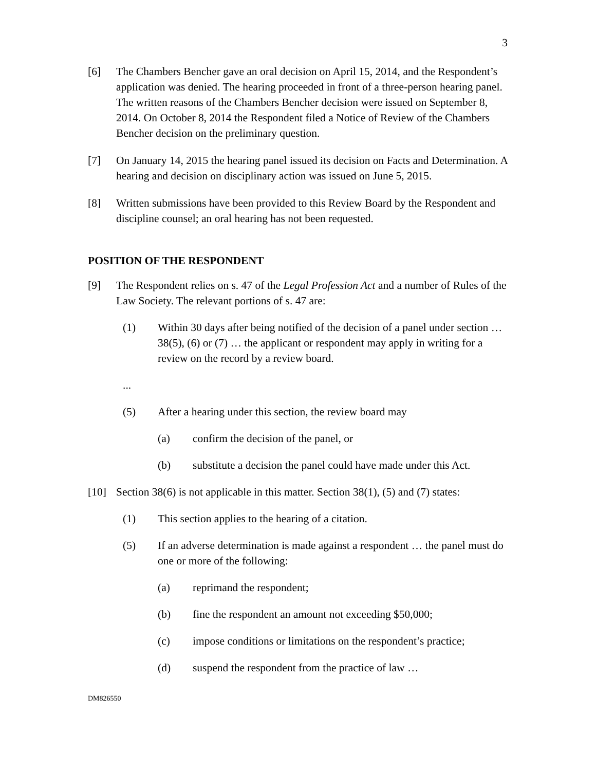3
[6] The Chambers Bencher gave an oral decision on April 15, 2014, and the Respondent’s application was denied. The hearing proceeded in front of a three-person hearing panel. The written reasons of the Chambers Bencher decision were issued on September 8, 2014. On October 8, 2014 the Respondent filed a Notice of Review of the Chambers Bencher decision on the preliminary question.
[7] On January 14, 2015 the hearing panel issued its decision on Facts and Determination. A hearing and decision on disciplinary action was issued on June 5, 2015.
[8] Written submissions have been provided to this Review Board by the Respondent and discipline counsel; an oral hearing has not been requested.
POSITION OF THE RESPONDENT
[9] The Respondent relies on s. 47 of the Legal Profession Act and a number of Rules of the Law Society. The relevant portions of s. 47 are:
(1) Within 30 days after being notified of the decision of a panel under section … 38(5), (6) or (7) … the applicant or respondent may apply in writing for a review on the record by a review board.
...
(5) After a hearing under this section, the review board may
(a) confirm the decision of the panel, or
(b) substitute a decision the panel could have made under this Act.
[10] Section 38(6) is not applicable in this matter. Section 38(1), (5) and (7) states:
(1) This section applies to the hearing of a citation.
(5) If an adverse determination is made against a respondent … the panel must do one or more of the following:
(a) reprimand the respondent;
(b) fine the respondent an amount not exceeding $50,000;
(c) impose conditions or limitations on the respondent’s practice;
(d) suspend the respondent from the practice of law …
DM826550